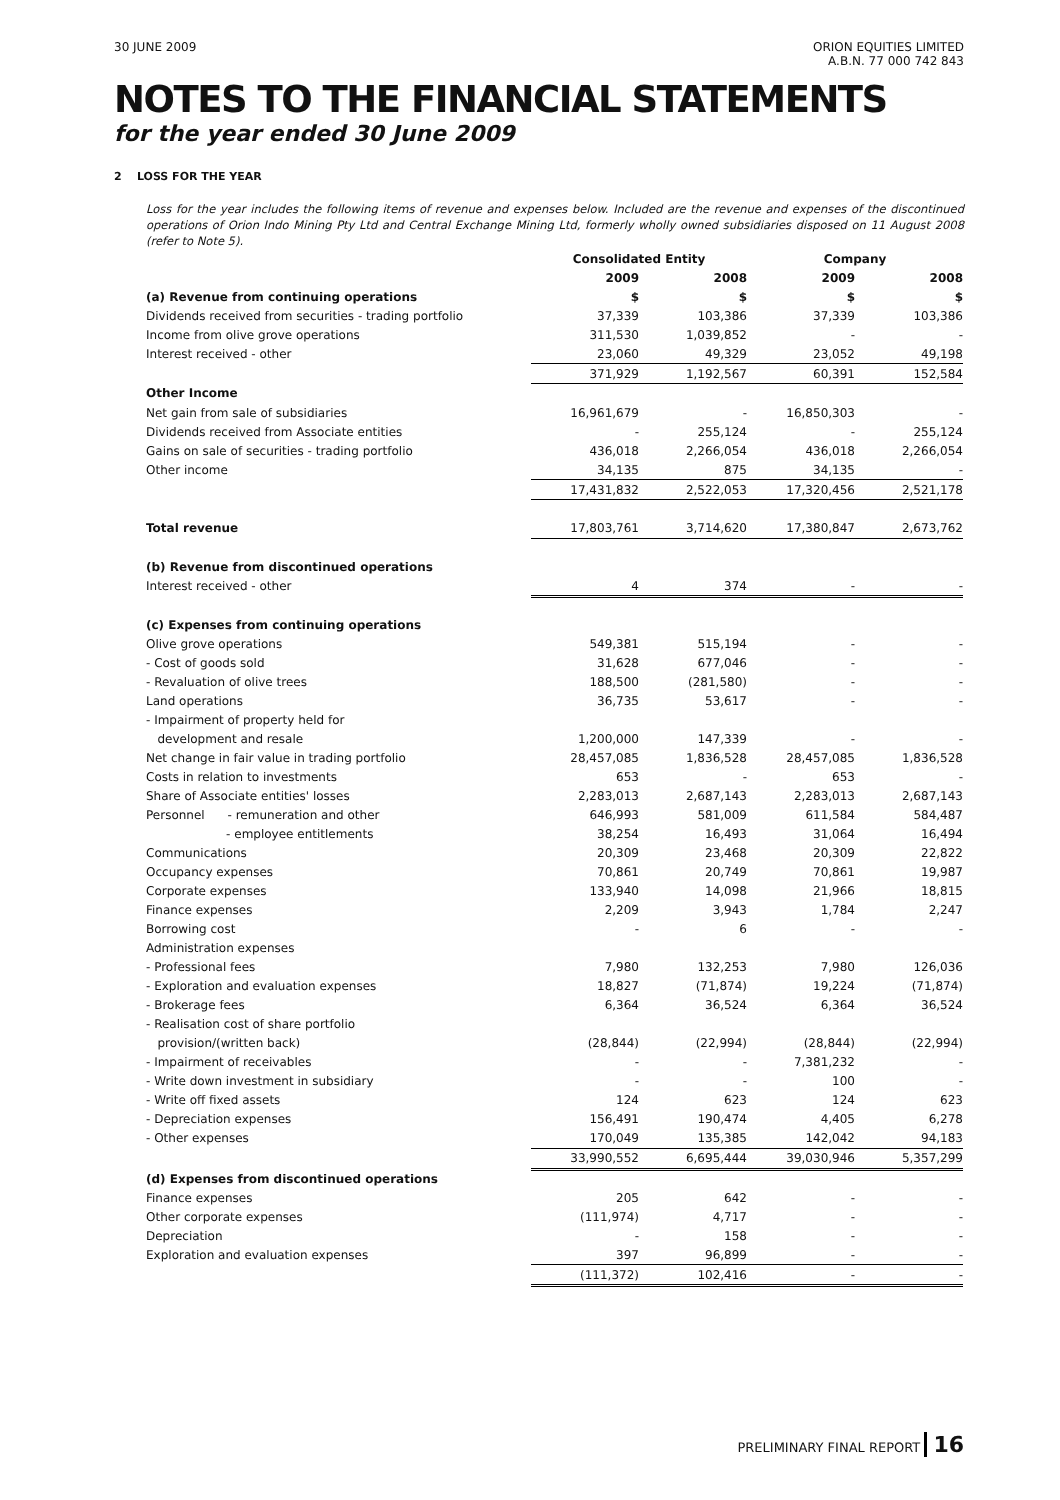30 JUNE 2009 ORION EQUITIES LIMITED
A.B.N. 77 000 742 843
NOTES TO THE FINANCIAL STATEMENTS
for the year ended 30 June 2009
2 LOSS FOR THE YEAR
Loss for the year includes the following items of revenue and expenses below. Included are the revenue and expenses of the discontinued operations of Orion Indo Mining Pty Ltd and Central Exchange Mining Ltd, formerly wholly owned subsidiaries disposed on 11 August 2008 (refer to Note 5).
| | Consolidated Entity | | Company | |
| --- | --- | --- | --- | --- |
| | 2009 | 2008 | 2009 | 2008 |
| (a) Revenue from continuing operations | $ | $ | $ | $ |
| Dividends received from securities - trading portfolio | 37,339 | 103,386 | 37,339 | 103,386 |
| Income from olive grove operations | 311,530 | 1,039,852 | - | - |
| Interest received - other | 23,060 | 49,329 | 23,052 | 49,198 |
| | 371,929 | 1,192,567 | 60,391 | 152,584 |
| Other Income | | | | |
| Net gain from sale of subsidiaries | 16,961,679 | - | 16,850,303 | - |
| Dividends received from Associate entities | - | 255,124 | - | 255,124 |
| Gains on sale of securities - trading portfolio | 436,018 | 2,266,054 | 436,018 | 2,266,054 |
| Other income | 34,135 | 875 | 34,135 | - |
| | 17,431,832 | 2,522,053 | 17,320,456 | 2,521,178 |
| Total revenue | 17,803,761 | 3,714,620 | 17,380,847 | 2,673,762 |
| (b) Revenue from discontinued operations | | | | |
| Interest received - other | 4 | 374 | - | - |
| (c) Expenses from continuing operations | | | | |
| Olive grove operations | 549,381 | 515,194 | - | - |
| - Cost of goods sold | 31,628 | 677,046 | - | - |
| - Revaluation of olive trees | 188,500 | (281,580) | - | - |
| Land operations | 36,735 | 53,617 | - | - |
| - Impairment of property held for | | | | |
| development and resale | 1,200,000 | 147,339 | - | - |
| Net change in fair value in trading portfolio | 28,457,085 | 1,836,528 | 28,457,085 | 1,836,528 |
| Costs in relation to investments | 653 | - | 653 | - |
| Share of Associate entities' losses | 2,283,013 | 2,687,143 | 2,283,013 | 2,687,143 |
| Personnel - remuneration and other | 646,993 | 581,009 | 611,584 | 584,487 |
| - employee entitlements | 38,254 | 16,493 | 31,064 | 16,494 |
| Communications | 20,309 | 23,468 | 20,309 | 22,822 |
| Occupancy expenses | 70,861 | 20,749 | 70,861 | 19,987 |
| Corporate expenses | 133,940 | 14,098 | 21,966 | 18,815 |
| Finance expenses | 2,209 | 3,943 | 1,784 | 2,247 |
| Borrowing cost | - | 6 | - | - |
| Administration expenses | | | | |
| - Professional fees | 7,980 | 132,253 | 7,980 | 126,036 |
| - Exploration and evaluation expenses | 18,827 | (71,874) | 19,224 | (71,874) |
| - Brokerage fees | 6,364 | 36,524 | 6,364 | 36,524 |
| - Realisation cost of share portfolio | | | | |
| provision/(written back) | (28,844) | (22,994) | (28,844) | (22,994) |
| - Impairment of receivables | - | - | 7,381,232 | - |
| - Write down investment in subsidiary | - | - | 100 | - |
| - Write off fixed assets | 124 | 623 | 124 | 623 |
| - Depreciation expenses | 156,491 | 190,474 | 4,405 | 6,278 |
| - Other expenses | 170,049 | 135,385 | 142,042 | 94,183 |
| | 33,990,552 | 6,695,444 | 39,030,946 | 5,357,299 |
| (d) Expenses from discontinued operations | | | | |
| Finance expenses | 205 | 642 | - | - |
| Other corporate expenses | (111,974) | 4,717 | - | - |
| Depreciation | - | 158 | - | - |
| Exploration and evaluation expenses | 397 | 96,899 | - | - |
| | (111,372) | 102,416 | - | - |
PRELIMINARY FINAL REPORT 16